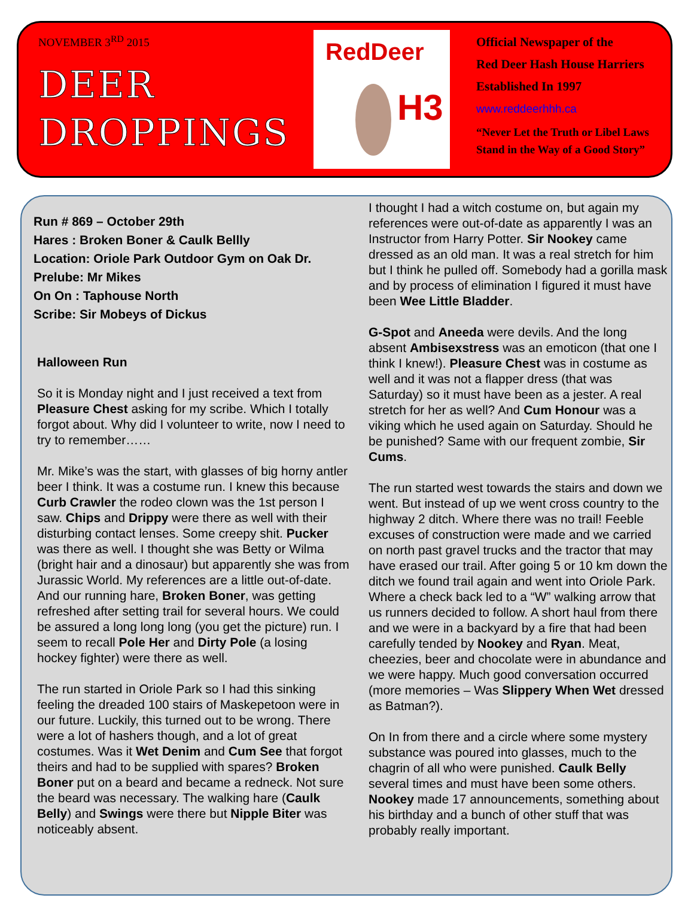NOVEMBER 3<sup>RD</sup> 2015
DEER
DROPPINGS
RedDeer
H3
Official Newspaper of the
Red Deer Hash House Harriers
Established In 1997
www.reddeerhhh.ca
“Never Let the Truth or Libel Laws
Stand in the Way of a Good Story”
Run # 869 – October 29th
Hares : Broken Boner & Caulk Bellly
Location: Oriole Park Outdoor Gym on Oak Dr.
Prelube: Mr Mikes
On On : Taphouse North
Scribe: Sir Mobeys of Dickus
Halloween Run
So it is Monday night and I just received a text from Pleasure Chest asking for my scribe. Which I totally forgot about. Why did I volunteer to write, now I need to try to remember……
Mr. Mike’s was the start, with glasses of big horny antler beer I think. It was a costume run. I knew this because Curb Crawler the rodeo clown was the 1st person I saw. Chips and Drippy were there as well with their disturbing contact lenses. Some creepy shit. Pucker was there as well. I thought she was Betty or Wilma (bright hair and a dinosaur) but apparently she was from Jurassic World. My references are a little out-of-date. And our running hare, Broken Boner, was getting refreshed after setting trail for several hours. We could be assured a long long long (you get the picture) run. I seem to recall Pole Her and Dirty Pole (a losing hockey fighter) were there as well.
The run started in Oriole Park so I had this sinking feeling the dreaded 100 stairs of Maskepetoon were in our future. Luckily, this turned out to be wrong. There were a lot of hashers though, and a lot of great costumes. Was it Wet Denim and Cum See that forgot theirs and had to be supplied with spares? Broken Boner put on a beard and became a redneck. Not sure the beard was necessary. The walking hare (Caulk Belly) and Swings were there but Nipple Biter was noticeably absent.
I thought I had a witch costume on, but again my references were out-of-date as apparently I was an Instructor from Harry Potter. Sir Nookey came dressed as an old man. It was a real stretch for him but I think he pulled off. Somebody had a gorilla mask and by process of elimination I figured it must have been Wee Little Bladder.
G-Spot and Aneeda were devils. And the long absent Ambisexstress was an emoticon (that one I think I knew!). Pleasure Chest was in costume as well and it was not a flapper dress (that was Saturday) so it must have been as a jester. A real stretch for her as well? And Cum Honour was a viking which he used again on Saturday. Should he be punished? Same with our frequent zombie, Sir Cums.
The run started west towards the stairs and down we went. But instead of up we went cross country to the highway 2 ditch. Where there was no trail! Feeble excuses of construction were made and we carried on north past gravel trucks and the tractor that may have erased our trail. After going 5 or 10 km down the ditch we found trail again and went into Oriole Park. Where a check back led to a “W” walking arrow that us runners decided to follow. A short haul from there and we were in a backyard by a fire that had been carefully tended by Nookey and Ryan. Meat, cheezies, beer and chocolate were in abundance and we were happy. Much good conversation occurred (more memories – Was Slippery When Wet dressed as Batman?).
On In from there and a circle where some mystery substance was poured into glasses, much to the chagrin of all who were punished. Caulk Belly several times and must have been some others. Nookey made 17 announcements, something about his birthday and a bunch of other stuff that was probably really important.